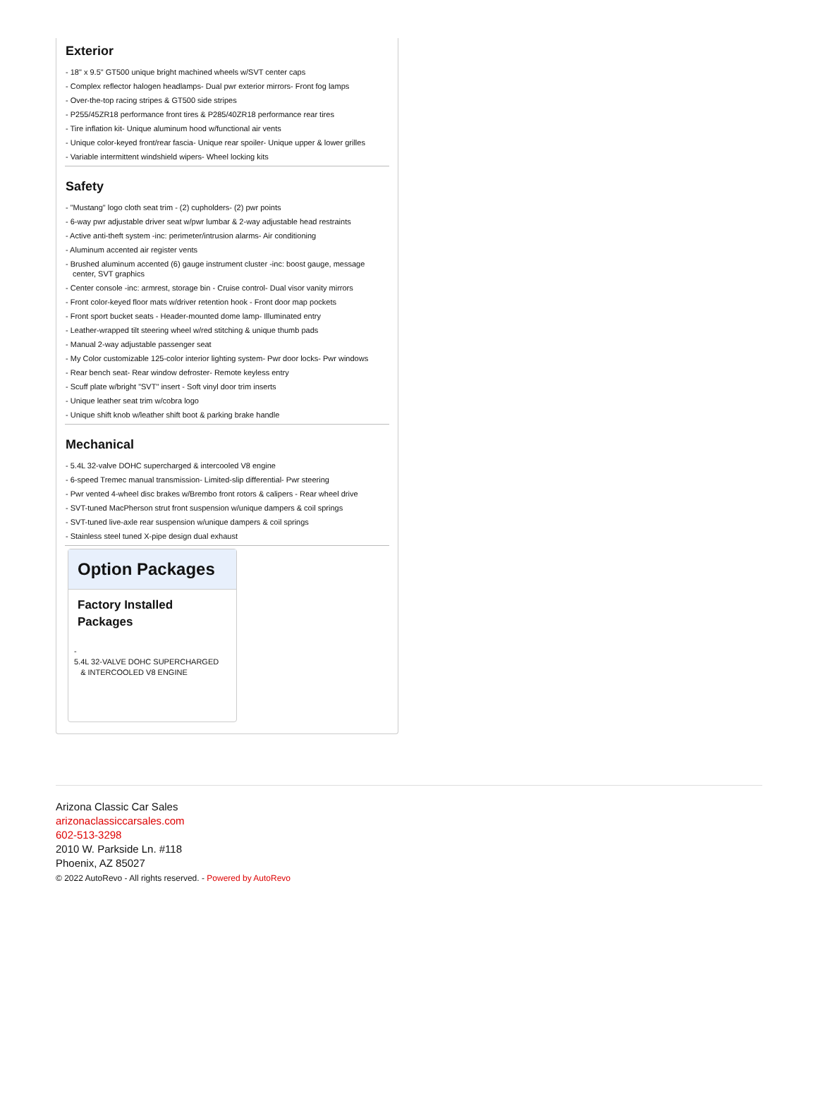Exterior
- 18" x 9.5" GT500 unique bright machined wheels w/SVT center caps
- Complex reflector halogen headlamps- Dual pwr exterior mirrors- Front fog lamps
- Over-the-top racing stripes & GT500 side stripes
- P255/45ZR18 performance front tires & P285/40ZR18 performance rear tires
- Tire inflation kit- Unique aluminum hood w/functional air vents
- Unique color-keyed front/rear fascia- Unique rear spoiler- Unique upper & lower grilles
- Variable intermittent windshield wipers- Wheel locking kits
Safety
- "Mustang" logo cloth seat trim - (2) cupholders- (2) pwr points
- 6-way pwr adjustable driver seat w/pwr lumbar & 2-way adjustable head restraints
- Active anti-theft system -inc: perimeter/intrusion alarms- Air conditioning
- Aluminum accented air register vents
- Brushed aluminum accented (6) gauge instrument cluster -inc: boost gauge, message center, SVT graphics
- Center console -inc: armrest, storage bin - Cruise control- Dual visor vanity mirrors
- Front color-keyed floor mats w/driver retention hook - Front door map pockets
- Front sport bucket seats - Header-mounted dome lamp- Illuminated entry
- Leather-wrapped tilt steering wheel w/red stitching & unique thumb pads
- Manual 2-way adjustable passenger seat
- My Color customizable 125-color interior lighting system- Pwr door locks- Pwr windows
- Rear bench seat- Rear window defroster- Remote keyless entry
- Scuff plate w/bright "SVT" insert - Soft vinyl door trim inserts
- Unique leather seat trim w/cobra logo
- Unique shift knob w/leather shift boot & parking brake handle
Mechanical
- 5.4L 32-valve DOHC supercharged & intercooled V8 engine
- 6-speed Tremec manual transmission- Limited-slip differential- Pwr steering
- Pwr vented 4-wheel disc brakes w/Brembo front rotors & calipers - Rear wheel drive
- SVT-tuned MacPherson strut front suspension w/unique dampers & coil springs
- SVT-tuned live-axle rear suspension w/unique dampers & coil springs
- Stainless steel tuned X-pipe design dual exhaust
Option Packages
Factory Installed Packages
-
5.4L 32-VALVE DOHC SUPERCHARGED
& INTERCOOLED V8 ENGINE
Arizona Classic Car Sales
arizonaclassiccarsales.com
602-513-3298
2010 W. Parkside Ln. #118
Phoenix, AZ 85027
© 2022 AutoRevo - All rights reserved. - Powered by AutoRevo